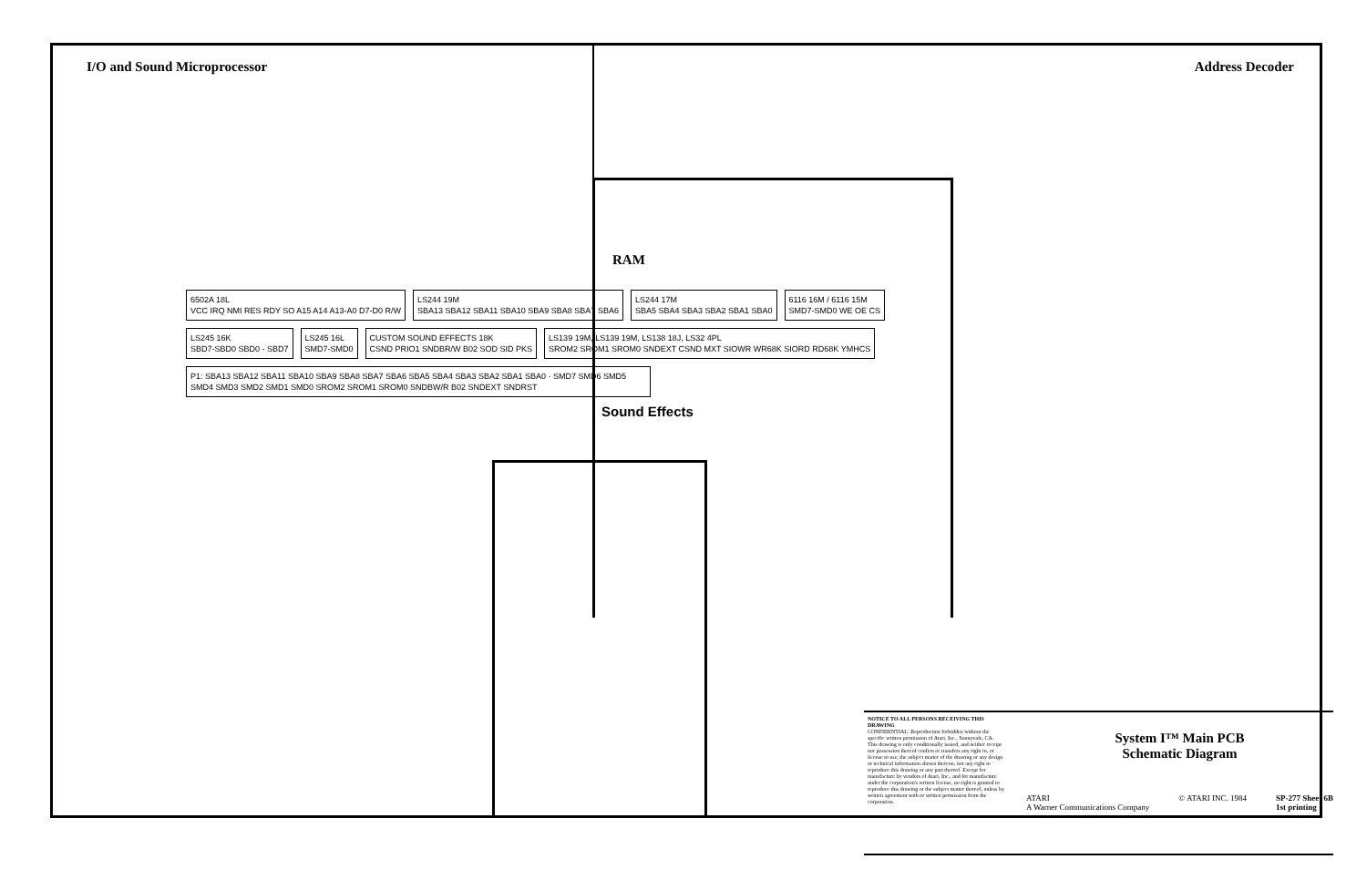I/O and Sound Microprocessor Address Decoder
RAM
6502A 18L
VCC IRQ NMI RES RDY SO A15 A14 A13-A0 D7-D0 R/W
LS244 19M
SBA13 SBA12 SBA11 SBA10 SBA9 SBA8 SBA7 SBA6
LS244 17M
SBA5 SBA4 SBA3 SBA2 SBA1 SBA0
6116 16M / 6116 15M
SMD7-SMD0 WE OE CS
LS245 16K
SBD7-SBD0 SBD0 - SBD7
LS245 16L
SMD7-SMD0
CUSTOM SOUND EFFECTS 18K
CSND PRIO1 SNDBR/W B02 SOD SID PKS
LS139 19M, LS139 19M, LS138 18J, LS32 4PL
SROM2 SROM1 SROM0 SNDEXT CSND MXT SIOWR WR68K SIORD RD68K YMHCS
P1: SBA13 SBA12 SBA11 SBA10 SBA9 SBA8 SBA7 SBA6 SBA5 SBA4 SBA3 SBA2 SBA1 SBA0 · SMD7 SMD6 SMD5 SMD4 SMD3 SMD2 SMD1 SMD0 SROM2 SROM1 SROM0 SNDBW/R B02 SNDEXT SNDRST
Sound Effects
NOTICE TO ALL PERSONS RECEIVING THIS DRAWING
CONFIDENTIAL: Reproduction forbidden without the specific written permission of Atari, Inc., Sunnyvale, CA. This drawing is only conditionally issued, and neither receipt nor possession thereof confers or transfers any right in, or license to use, the subject matter of the drawing or any design or technical information shown thereon, nor any right to reproduce this drawing or any part thereof. Except for manufacture by vendors of Atari, Inc., and for manufacture under the corporation's written license, no right is granted to reproduce this drawing or the subject matter thereof, unless by written agreement with or written permission from the corporation.
System I™ Main PCB
Schematic Diagram
ATARI
A Warner Communications Company © ATARI INC. 1984 SP-277 Sheet 6B
1st printing